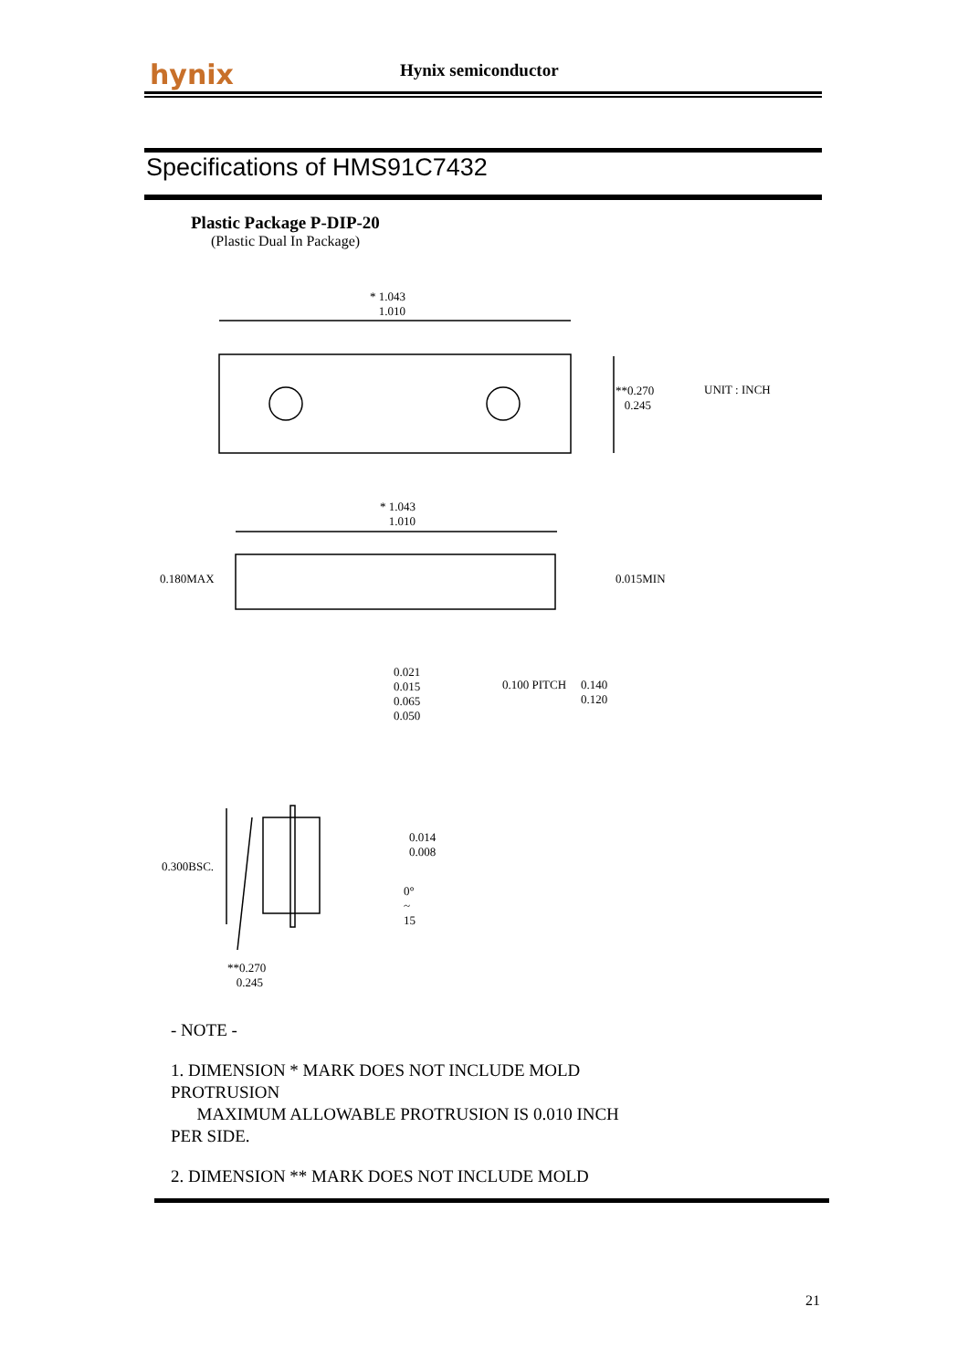hynix Hynix semiconductor
Specifications of HMS91C7432
Plastic Package P-DIP-20
(Plastic Dual In Package)
* 1.043
1.010
**0.270
0.245
UNIT : INCH
* 1.043
1.010
0.180MAX 0.015MIN
0.021
0.015
0.065
0.050
0.100 PITCH
0.140
0.120
0.014
0.008
0.300BSC.
0°
~
15
**0.270
0.245
- NOTE -
1. DIMENSION * MARK DOES NOT INCLUDE MOLD
PROTRUSION
MAXIMUM ALLOWABLE PROTRUSION IS 0.010 INCH
PER SIDE.
2. DIMENSION ** MARK DOES NOT INCLUDE MOLD
21